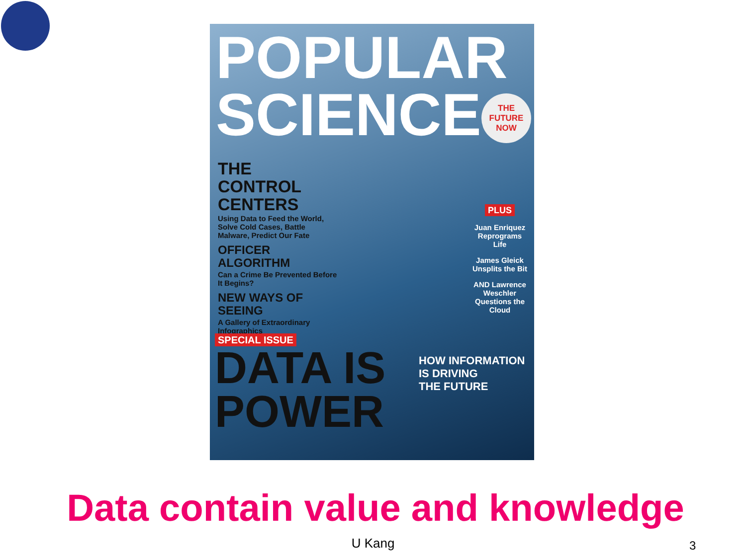POPULAR
SCIENCE
THE
FUTURE
NOW
THE CONTROL CENTERS
Using Data to Feed the World, Solve Cold Cases, Battle Malware, Predict Our Fate
OFFICER ALGORITHM
Can a Crime Be Prevented Before It Begins?
NEW WAYS OF SEEING
A Gallery of Extraordinary Infographics
PLUS
Juan Enriquez Reprograms Life
James Gleick Unsplits the Bit
AND Lawrence Weschler Questions the Cloud
SPECIAL ISSUE
DATA IS
POWER
HOW INFORMATION
IS DRIVING
THE FUTURE
Data contain value and knowledge
U Kang 3